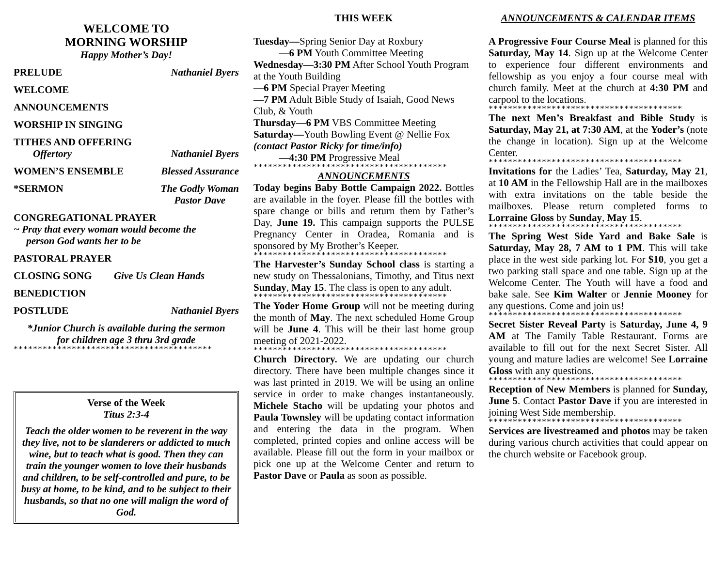WELCOME TO
MORNING WORSHIP
Happy Mother’s Day!
PRELUDE Nathaniel Byers
WELCOME
ANNOUNCEMENTS
WORSHIP IN SINGING
TITHES AND OFFERING
Offertory Nathaniel Byers
WOMEN’S ENSEMBLE Blessed Assurance
*SERMON The Godly Woman
Pastor Dave
CONGREGATIONAL PRAYER
~ Pray that every woman would become the
person God wants her to be
PASTORAL PRAYER
CLOSING SONG Give Us Clean Hands
BENEDICTION
POSTLUDE Nathaniel Byers
*Junior Church is available during the sermon
for children age 3 thru 3rd grade
*****************************************
Verse of the Week
Titus 2:3-4
Teach the older women to be reverent in the way they live, not to be slanderers or addicted to much wine, but to teach what is good. Then they can train the younger women to love their husbands and children, to be self-controlled and pure, to be busy at home, to be kind, and to be subject to their husbands, so that no one will malign the word of God.
THIS WEEK
Tuesday—Spring Senior Day at Roxbury
—6 PM Youth Committee Meeting
Wednesday—3:30 PM After School Youth Program at the Youth Building
—6 PM Special Prayer Meeting
—7 PM Adult Bible Study of Isaiah, Good News Club, & Youth
Thursday—6 PM VBS Committee Meeting
Saturday—Youth Bowling Event @ Nellie Fox
(contact Pastor Ricky for time/info)
—4:30 PM Progressive Meal
****************************************
ANNOUNCEMENTS
Today begins Baby Bottle Campaign 2022. Bottles are available in the foyer. Please fill the bottles with spare change or bills and return them by Father’s Day, June 19. This campaign supports the PULSE Pregnancy Center in Oradea, Romania and is sponsored by My Brother’s Keeper.
****************************************
The Harvester’s Sunday School class is starting a new study on Thessalonians, Timothy, and Titus next Sunday, May 15. The class is open to any adult.
****************************************
The Yoder Home Group will not be meeting during the month of May. The next scheduled Home Group will be June 4. This will be their last home group meeting of 2021-2022.
****************************************
Church Directory. We are updating our church directory. There have been multiple changes since it was last printed in 2019. We will be using an online service in order to make changes instantaneously. Michele Stacho will be updating your photos and Paula Townsley will be updating contact information and entering the data in the program. When completed, printed copies and online access will be available. Please fill out the form in your mailbox or pick one up at the Welcome Center and return to Pastor Dave or Paula as soon as possible.
ANNOUNCEMENTS & CALENDAR ITEMS
A Progressive Four Course Meal is planned for this Saturday, May 14. Sign up at the Welcome Center to experience four different environments and fellowship as you enjoy a four course meal with church family. Meet at the church at 4:30 PM and carpool to the locations.
****************************************
The next Men’s Breakfast and Bible Study is Saturday, May 21, at 7:30 AM, at the Yoder’s (note the change in location). Sign up at the Welcome Center.
****************************************
Invitations for the Ladies’ Tea, Saturday, May 21, at 10 AM in the Fellowship Hall are in the mailboxes with extra invitations on the table beside the mailboxes. Please return completed forms to Lorraine Gloss by Sunday, May 15.
****************************************
The Spring West Side Yard and Bake Sale is Saturday, May 28, 7 AM to 1 PM. This will take place in the west side parking lot. For $10, you get a two parking stall space and one table. Sign up at the Welcome Center. The Youth will have a food and bake sale. See Kim Walter or Jennie Mooney for any questions. Come and join us!
****************************************
Secret Sister Reveal Party is Saturday, June 4, 9 AM at The Family Table Restaurant. Forms are available to fill out for the next Secret Sister. All young and mature ladies are welcome! See Lorraine Gloss with any questions.
****************************************
Reception of New Members is planned for Sunday, June 5. Contact Pastor Dave if you are interested in joining West Side membership.
****************************************
Services are livestreamed and photos may be taken during various church activities that could appear on the church website or Facebook group.